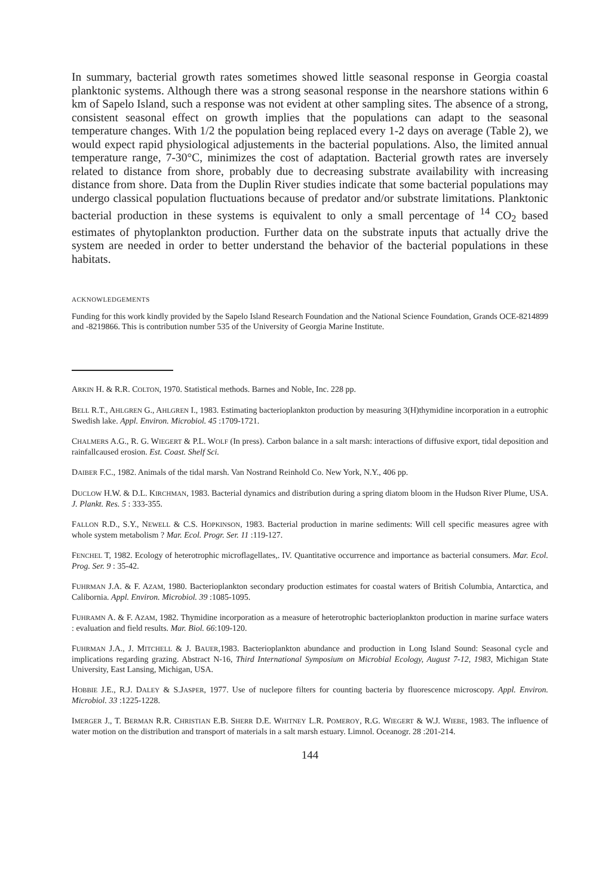In summary, bacterial growth rates sometimes showed little seasonal response in Georgia coastal planktonic systems. Although there was a strong seasonal response in the nearshore stations within 6 km of Sapelo Island, such a response was not evident at other sampling sites. The absence of a strong, consistent seasonal effect on growth implies that the populations can adapt to the seasonal temperature changes. With 1/2 the population being replaced every 1-2 days on average (Table 2), we would expect rapid physiological adjustements in the bacterial populations. Also, the limited annual temperature range, 7-30°C, minimizes the cost of adaptation. Bacterial growth rates are inversely related to distance from shore, probably due to decreasing substrate availability with increasing distance from shore. Data from the Duplin River studies indicate that some bacterial populations may undergo classical population fluctuations because of predator and/or substrate limitations. Planktonic bacterial production in these systems is equivalent to only a small percentage of <sup>14</sup> CO<sub>2</sub> based estimates of phytoplankton production. Further data on the substrate inputs that actually drive the system are needed in order to better understand the behavior of the bacterial populations in these habitats.
ACKNOWLEDGEMENTS
Funding for this work kindly provided by the Sapelo Island Research Foundation and the National Science Foundation, Grands OCE-8214899 and -8219866. This is contribution number 535 of the University of Georgia Marine Institute.
ARKIN H. & R.R. COLTON, 1970. Statistical methods. Barnes and Noble, Inc. 228 pp.
BELL R.T., AHLGREN G., AHLGREN I., 1983. Estimating bacterioplankton production by measuring 3(H)thymidine incorporation in a eutrophic Swedish lake. Appl. Environ. Microbiol. 45 :1709-1721.
CHALMERS A.G., R. G. WIEGERT & P.L. WOLF (In press). Carbon balance in a salt marsh: interactions of diffusive export, tidal deposition and rainfallcaused erosion. Est. Coast. Shelf Sci.
DAIBER F.C., 1982. Animals of the tidal marsh. Van Nostrand Reinhold Co. New York, N.Y., 406 pp.
DUCLOW H.W. & D.L. KIRCHMAN, 1983. Bacterial dynamics and distribution during a spring diatom bloom in the Hudson River Plume, USA. J. Plankt. Res. 5 : 333-355.
FALLON R.D., S.Y., NEWELL & C.S. HOPKINSON, 1983. Bacterial production in marine sediments: Will cell specific measures agree with whole system metabolism ? Mar. Ecol. Progr. Ser. 11 :119-127.
FENCHEL T, 1982. Ecology of heterotrophic microflagellates,. IV. Quantitative occurrence and importance as bacterial consumers. Mar. Ecol. Prog. Ser. 9 : 35-42.
FUHRMAN J.A. & F. AZAM, 1980. Bacterioplankton secondary production estimates for coastal waters of British Columbia, Antarctica, and Calibornia. Appl. Environ. Microbiol. 39 :1085-1095.
FUHRAMN A. & F. AZAM, 1982. Thymidine incorporation as a measure of heterotrophic bacterioplankton production in marine surface waters : evaluation and field results. Mar. Biol. 66:109-120.
FUHRMAN J.A., J. MITCHELL & J. BAUER,1983. Bacterioplankton abundance and production in Long Island Sound: Seasonal cycle and implications regarding grazing. Abstract N-16, Third International Symposium on Microbial Ecology, August 7-12, 1983, Michigan State University, East Lansing, Michigan, USA.
HOBBIE J.E., R.J. DALEY & S.JASPER, 1977. Use of nuclepore filters for counting bacteria by fluorescence microscopy. Appl. Environ. Microbiol. 33 :1225-1228.
IMERGER J., T. BERMAN R.R. CHRISTIAN E.B. SHERR D.E. WHITNEY L.R. POMEROY, R.G. WIEGERT & W.J. WIEBE, 1983. The influence of water motion on the distribution and transport of materials in a salt marsh estuary. Limnol. Oceanogr. 28 :201-214.
144